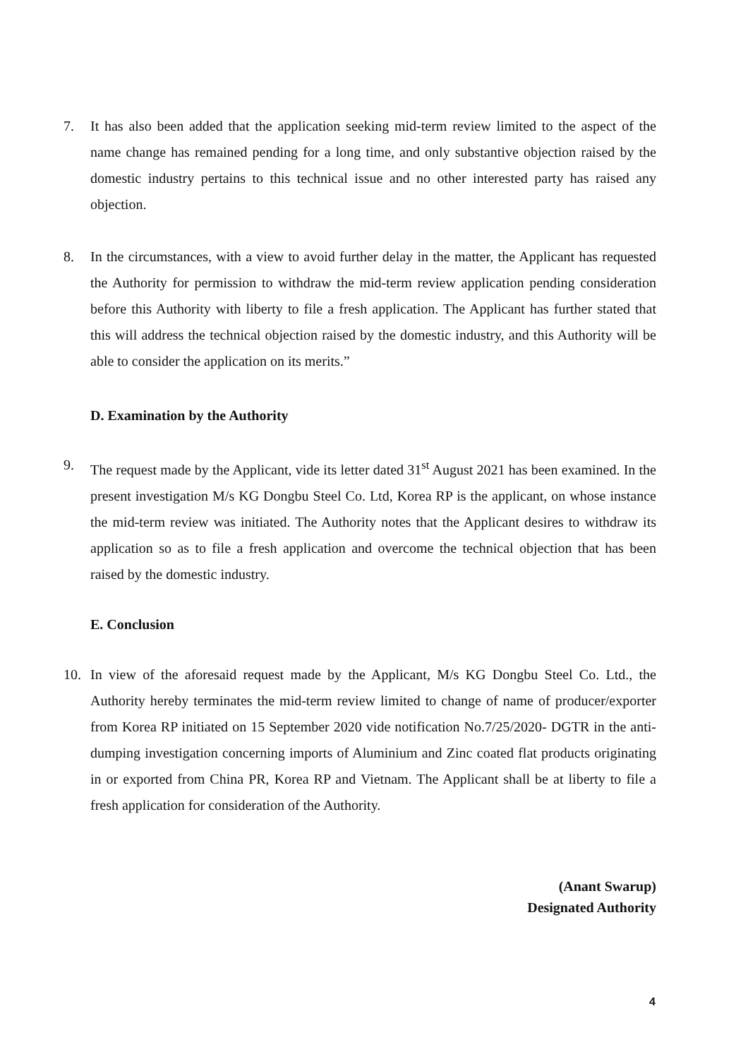7. It has also been added that the application seeking mid-term review limited to the aspect of the name change has remained pending for a long time, and only substantive objection raised by the domestic industry pertains to this technical issue and no other interested party has raised any objection.
8. In the circumstances, with a view to avoid further delay in the matter, the Applicant has requested the Authority for permission to withdraw the mid-term review application pending consideration before this Authority with liberty to file a fresh application. The Applicant has further stated that this will address the technical objection raised by the domestic industry, and this Authority will be able to consider the application on its merits.”
D. Examination by the Authority
9. The request made by the Applicant, vide its letter dated 31<sup>st</sup> August 2021 has been examined. In the present investigation M/s KG Dongbu Steel Co. Ltd, Korea RP is the applicant, on whose instance the mid-term review was initiated. The Authority notes that the Applicant desires to withdraw its application so as to file a fresh application and overcome the technical objection that has been raised by the domestic industry.
E. Conclusion
10. In view of the aforesaid request made by the Applicant, M/s KG Dongbu Steel Co. Ltd., the Authority hereby terminates the mid-term review limited to change of name of producer/exporter from Korea RP initiated on 15 September 2020 vide notification No.7/25/2020- DGTR in the anti-dumping investigation concerning imports of Aluminium and Zinc coated flat products originating in or exported from China PR, Korea RP and Vietnam. The Applicant shall be at liberty to file a fresh application for consideration of the Authority.
(Anant Swarup)
Designated Authority
4